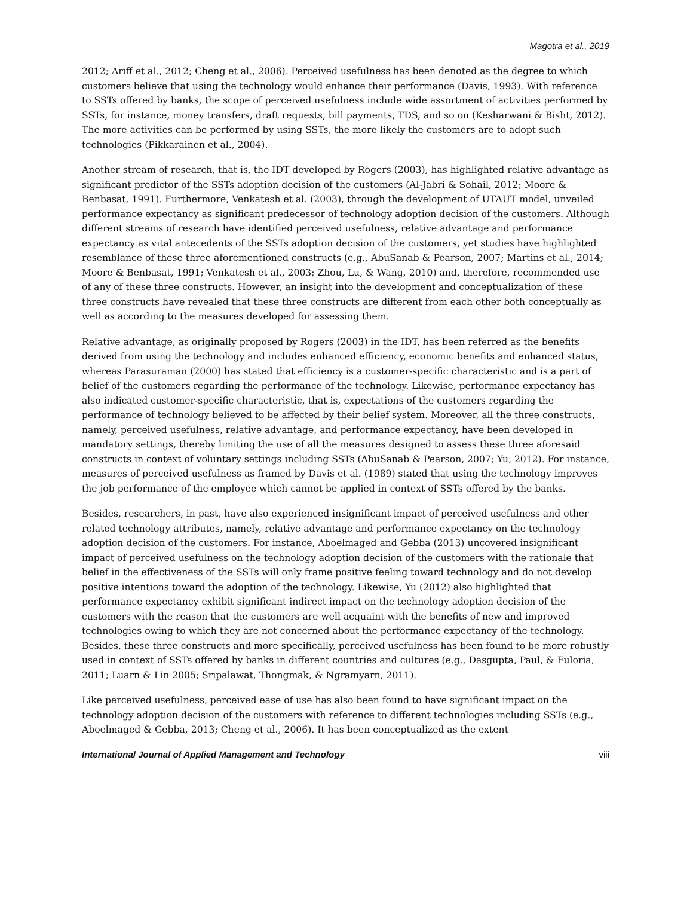Magotra et al., 2019
2012; Ariff et al., 2012; Cheng et al., 2006). Perceived usefulness has been denoted as the degree to which customers believe that using the technology would enhance their performance (Davis, 1993). With reference to SSTs offered by banks, the scope of perceived usefulness include wide assortment of activities performed by SSTs, for instance, money transfers, draft requests, bill payments, TDS, and so on (Kesharwani & Bisht, 2012). The more activities can be performed by using SSTs, the more likely the customers are to adopt such technologies (Pikkarainen et al., 2004).
Another stream of research, that is, the IDT developed by Rogers (2003), has highlighted relative advantage as significant predictor of the SSTs adoption decision of the customers (Al-Jabri & Sohail, 2012; Moore & Benbasat, 1991). Furthermore, Venkatesh et al. (2003), through the development of UTAUT model, unveiled performance expectancy as significant predecessor of technology adoption decision of the customers. Although different streams of research have identified perceived usefulness, relative advantage and performance expectancy as vital antecedents of the SSTs adoption decision of the customers, yet studies have highlighted resemblance of these three aforementioned constructs (e.g., AbuSanab & Pearson, 2007; Martins et al., 2014; Moore & Benbasat, 1991; Venkatesh et al., 2003; Zhou, Lu, & Wang, 2010) and, therefore, recommended use of any of these three constructs. However, an insight into the development and conceptualization of these three constructs have revealed that these three constructs are different from each other both conceptually as well as according to the measures developed for assessing them.
Relative advantage, as originally proposed by Rogers (2003) in the IDT, has been referred as the benefits derived from using the technology and includes enhanced efficiency, economic benefits and enhanced status, whereas Parasuraman (2000) has stated that efficiency is a customer-specific characteristic and is a part of belief of the customers regarding the performance of the technology. Likewise, performance expectancy has also indicated customer-specific characteristic, that is, expectations of the customers regarding the performance of technology believed to be affected by their belief system. Moreover, all the three constructs, namely, perceived usefulness, relative advantage, and performance expectancy, have been developed in mandatory settings, thereby limiting the use of all the measures designed to assess these three aforesaid constructs in context of voluntary settings including SSTs (AbuSanab & Pearson, 2007; Yu, 2012). For instance, measures of perceived usefulness as framed by Davis et al. (1989) stated that using the technology improves the job performance of the employee which cannot be applied in context of SSTs offered by the banks.
Besides, researchers, in past, have also experienced insignificant impact of perceived usefulness and other related technology attributes, namely, relative advantage and performance expectancy on the technology adoption decision of the customers. For instance, Aboelmaged and Gebba (2013) uncovered insignificant impact of perceived usefulness on the technology adoption decision of the customers with the rationale that belief in the effectiveness of the SSTs will only frame positive feeling toward technology and do not develop positive intentions toward the adoption of the technology. Likewise, Yu (2012) also highlighted that performance expectancy exhibit significant indirect impact on the technology adoption decision of the customers with the reason that the customers are well acquaint with the benefits of new and improved technologies owing to which they are not concerned about the performance expectancy of the technology. Besides, these three constructs and more specifically, perceived usefulness has been found to be more robustly used in context of SSTs offered by banks in different countries and cultures (e.g., Dasgupta, Paul, & Fuloria, 2011; Luarn & Lin 2005; Sripalawat, Thongmak, & Ngramyarn, 2011).
Like perceived usefulness, perceived ease of use has also been found to have significant impact on the technology adoption decision of the customers with reference to different technologies including SSTs (e.g., Aboelmaged & Gebba, 2013; Cheng et al., 2006). It has been conceptualized as the extent
International Journal of Applied Management and Technology viii